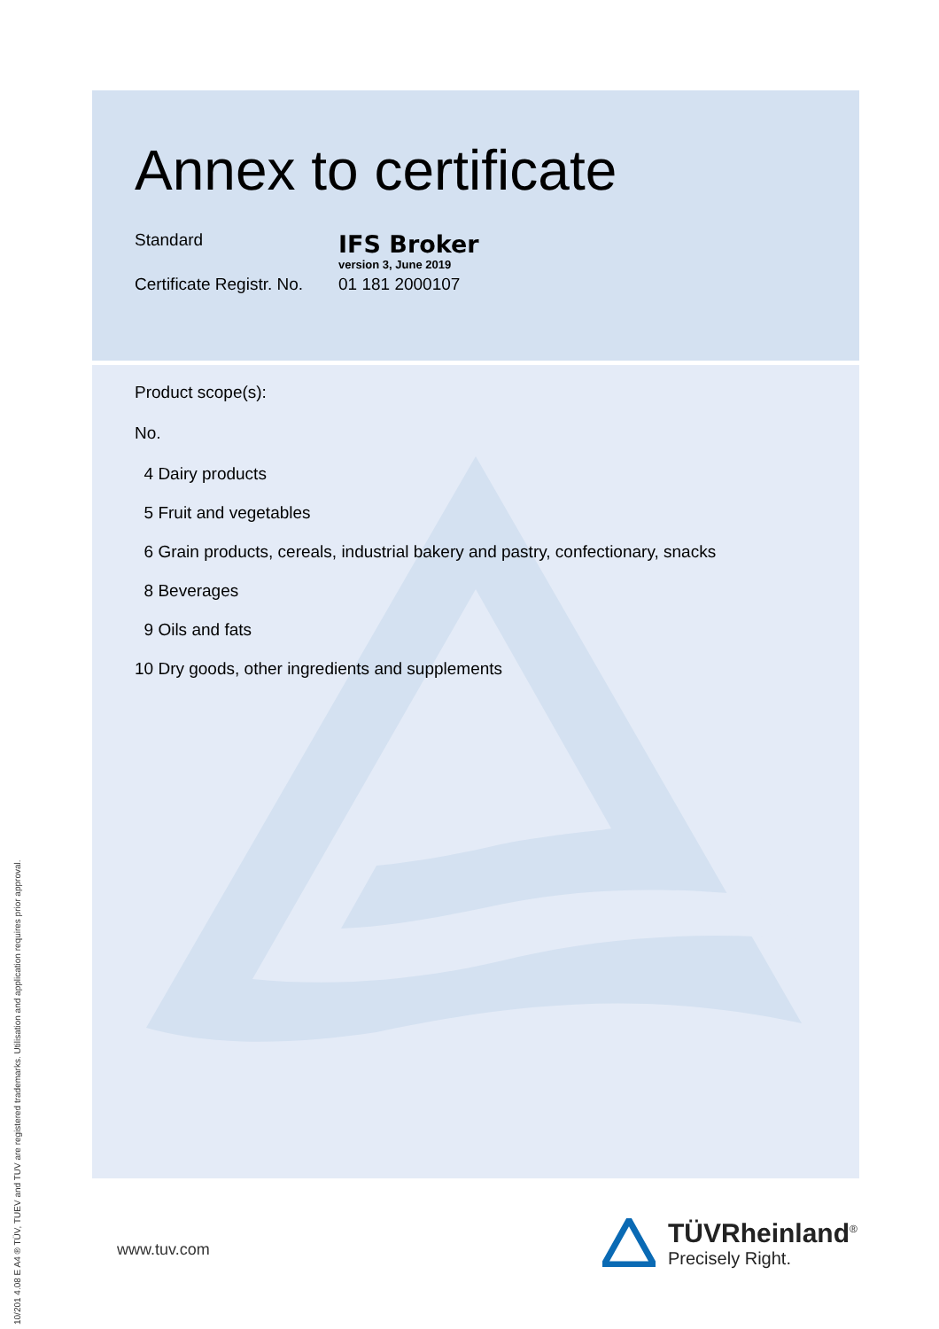Annex to certificate
Standard
IFS Broker
version 3, June 2019
Certificate Registr. No.
01 181 2000107
Product scope(s):
No.
4 Dairy products
5 Fruit and vegetables
6 Grain products, cereals, industrial bakery and pastry, confectionary, snacks
8 Beverages
9 Oils and fats
10 Dry goods, other ingredients and supplements
10/201 4.08 E A4 ® TÜV, TUEV and TUV are registered trademarks. Utilisation and application requires prior approval.
www.tuv.com
TÜVRheinland<sup>®</sup>
Precisely Right.